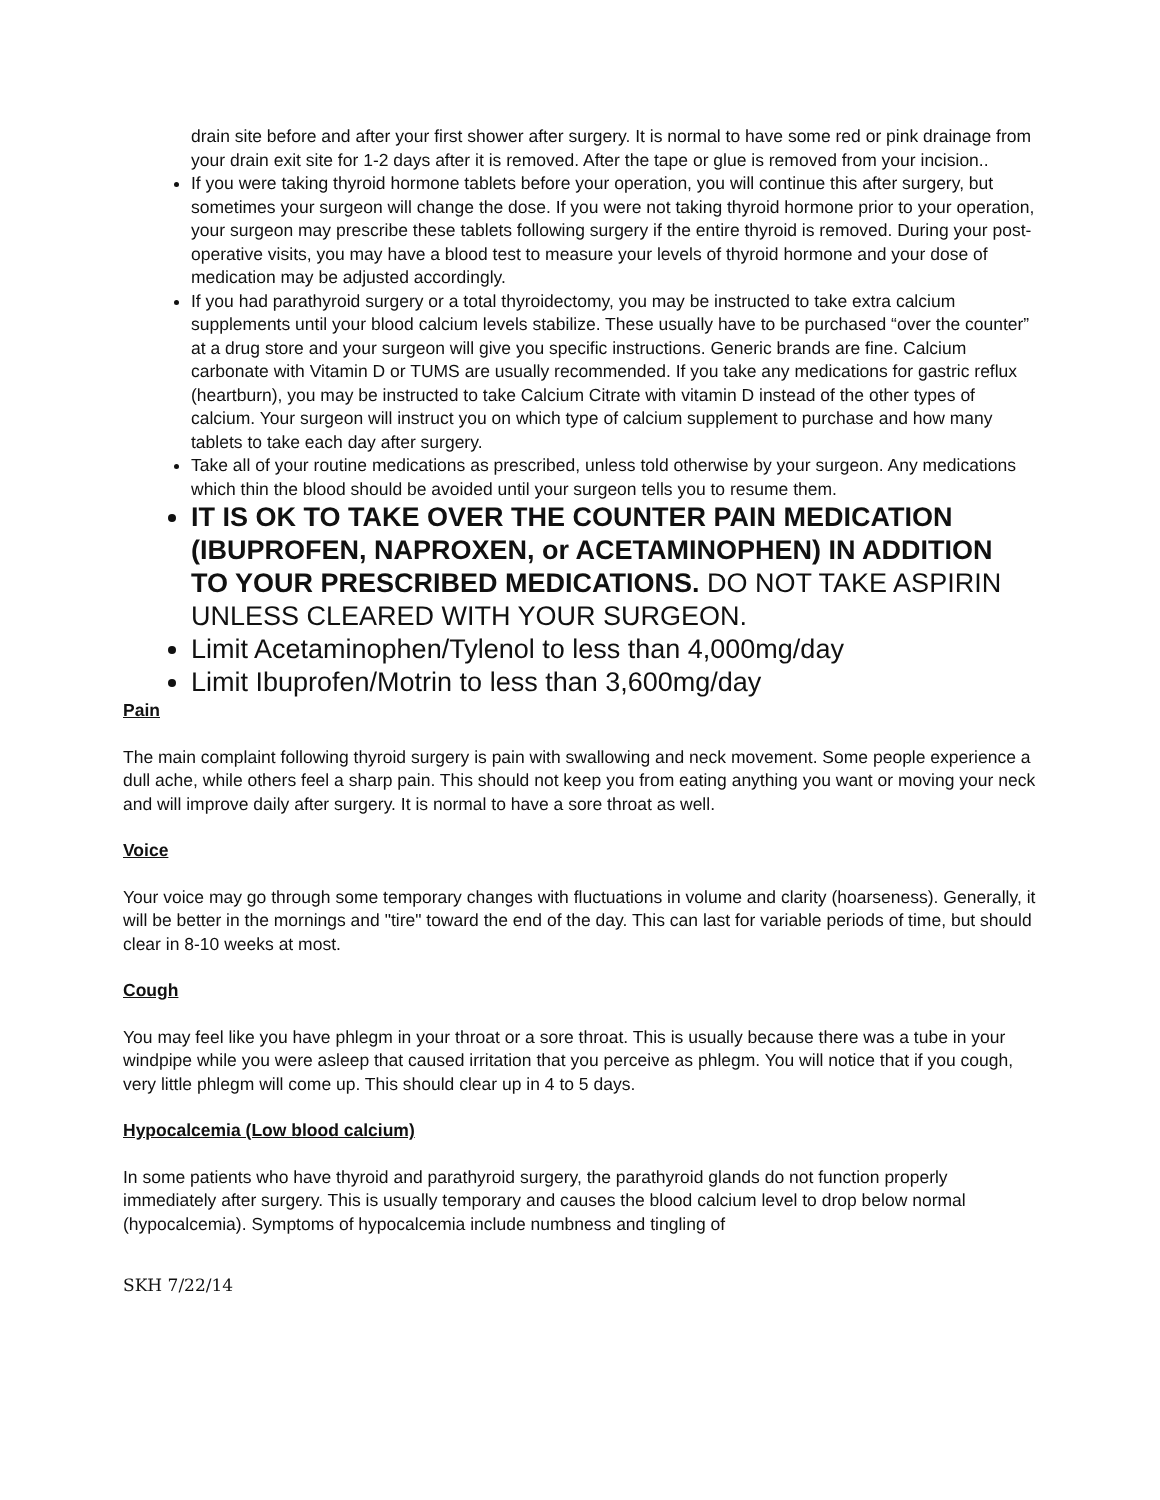drain site before and after your first shower after surgery. It is normal to have some red or pink drainage from your drain exit site for 1-2 days after it is removed. After the tape or glue is removed from your incision..
If you were taking thyroid hormone tablets before your operation, you will continue this after surgery, but sometimes your surgeon will change the dose. If you were not taking thyroid hormone prior to your operation, your surgeon may prescribe these tablets following surgery if the entire thyroid is removed. During your post-operative visits, you may have a blood test to measure your levels of thyroid hormone and your dose of medication may be adjusted accordingly.
If you had parathyroid surgery or a total thyroidectomy, you may be instructed to take extra calcium supplements until your blood calcium levels stabilize. These usually have to be purchased “over the counter” at a drug store and your surgeon will give you specific instructions. Generic brands are fine. Calcium carbonate with Vitamin D or TUMS are usually recommended. If you take any medications for gastric reflux (heartburn), you may be instructed to take Calcium Citrate with vitamin D instead of the other types of calcium. Your surgeon will instruct you on which type of calcium supplement to purchase and how many tablets to take each day after surgery.
Take all of your routine medications as prescribed, unless told otherwise by your surgeon. Any medications which thin the blood should be avoided until your surgeon tells you to resume them.
IT IS OK TO TAKE OVER THE COUNTER PAIN MEDICATION (IBUPROFEN, NAPROXEN, or ACETAMINOPHEN) IN ADDITION TO YOUR PRESCRIBED MEDICATIONS. DO NOT TAKE ASPIRIN UNLESS CLEARED WITH YOUR SURGEON.
Limit Acetaminophen/Tylenol to less than 4,000mg/day
Limit Ibuprofen/Motrin to less than 3,600mg/day
Pain
The main complaint following thyroid surgery is pain with swallowing and neck movement. Some people experience a dull ache, while others feel a sharp pain. This should not keep you from eating anything you want or moving your neck and will improve daily after surgery. It is normal to have a sore throat as well.
Voice
Your voice may go through some temporary changes with fluctuations in volume and clarity (hoarseness). Generally, it will be better in the mornings and "tire" toward the end of the day. This can last for variable periods of time, but should clear in 8-10 weeks at most.
Cough
You may feel like you have phlegm in your throat or a sore throat. This is usually because there was a tube in your windpipe while you were asleep that caused irritation that you perceive as phlegm. You will notice that if you cough, very little phlegm will come up. This should clear up in 4 to 5 days.
Hypocalcemia (Low blood calcium)
In some patients who have thyroid and parathyroid surgery, the parathyroid glands do not function properly immediately after surgery. This is usually temporary and causes the blood calcium level to drop below normal (hypocalcemia). Symptoms of hypocalcemia include numbness and tingling of
SKH 7/22/14